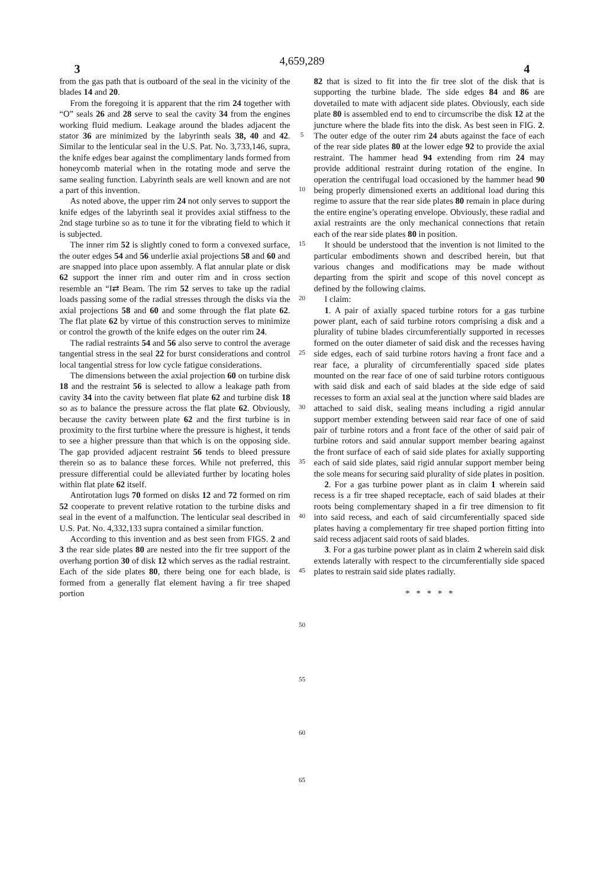3
4,659,289
4
from the gas path that is outboard of the seal in the vicinity of the blades 14 and 20.
From the foregoing it is apparent that the rim 24 together with “O” seals 26 and 28 serve to seal the cavity 34 from the engines working fluid medium. Leakage around the blades adjacent the stator 36 are minimized by the labyrinth seals 38, 40 and 42. Similar to the lenticular seal in the U.S. Pat. No. 3,733,146, supra, the knife edges bear against the complimentary lands formed from honeycomb material when in the rotating mode and serve the same sealing function. Labyrinth seals are well known and are not a part of this invention.
As noted above, the upper rim 24 not only serves to support the knife edges of the labyrinth seal it provides axial stiffness to the 2nd stage turbine so as to tune it for the vibrating field to which it is subjected.
The inner rim 52 is slightly coned to form a convexed surface, the outer edges 54 and 56 underlie axial projections 58 and 60 and are snapped into place upon assembly. A flat annular plate or disk 62 support the inner rim and outer rim and in cross section resemble an “I⇄ Beam. The rim 52 serves to take up the radial loads passing some of the radial stresses through the disks via the axial projections 58 and 60 and some through the flat plate 62. The flat plate 62 by virtue of this construction serves to minimize or control the growth of the knife edges on the outer rim 24.
The radial restraints 54 and 56 also serve to control the average tangential stress in the seal 22 for burst considerations and control local tangential stress for low cycle fatigue considerations.
The dimensions between the axial projection 60 on turbine disk 18 and the restraint 56 is selected to allow a leakage path from cavity 34 into the cavity between flat plate 62 and turbine disk 18 so as to balance the pressure across the flat plate 62. Obviously, because the cavity between plate 62 and the first turbine is in proximity to the first turbine where the pressure is highest, it tends to see a higher pressure than that which is on the opposing side. The gap provided adjacent restraint 56 tends to bleed pressure therein so as to balance these forces. While not preferred, this pressure differential could be alleviated further by locating holes within flat plate 62 itself.
Antirotation lugs 70 formed on disks 12 and 72 formed on rim 52 cooperate to prevent relative rotation to the turbine disks and seal in the event of a malfunction. The lenticular seal described in U.S. Pat. No. 4,332,133 supra contained a similar function.
According to this invention and as best seen from FIGS. 2 and 3 the rear side plates 80 are nested into the fir tree support of the overhang portion 30 of disk 12 which serves as the radial restraint. Each of the side plates 80, there being one for each blade, is formed from a generally flat element having a fir tree shaped portion
5
10
15
20
25
30
35
40
45
50
55
82 that is sized to fit into the fir tree slot of the disk that is supporting the turbine blade. The side edges 84 and 86 are dovetailed to mate with adjacent side plates. Obviously, each side plate 80 is assembled end to end to circumscribe the disk 12 at the juncture where the blade fits into the disk. As best seen in FIG. 2. The outer edge of the outer rim 24 abuts against the face of each of the rear side plates 80 at the lower edge 92 to provide the axial restraint. The hammer head 94 extending from rim 24 may provide additional restraint during rotation of the engine. In operation the centrifugal load occasioned by the hammer head 90 being properly dimensioned exerts an additional load during this regime to assure that the rear side plates 80 remain in place during the entire engine’s operating envelope. Obviously, these radial and axial restraints are the only mechanical connections that retain each of the rear side plates 80 in position.
It should be understood that the invention is not limited to the particular embodiments shown and described herein, but that various changes and modifications may be made without departing from the spirit and scope of this novel concept as defined by the following claims.
I claim:
1. A pair of axially spaced turbine rotors for a gas turbine power plant, each of said turbine rotors comprising a disk and a plurality of tubine blades circumferentially supported in recesses formed on the outer diameter of said disk and the recesses having side edges, each of said turbine rotors having a front face and a rear face, a plurality of circumferentially spaced side plates mounted on the rear face of one of said turbine rotors contiguous with said disk and each of said blades at the side edge of said recesses to form an axial seal at the junction where said blades are attached to said disk, sealing means including a rigid annular support member extending between said rear face of one of said pair of turbine rotors and a front face of the other of said pair of turbine rotors and said annular support member bearing against the front surface of each of said side plates for axially supporting each of said side plates, said rigid annular support member being the sole means for securing said plurality of side plates in position.
2. For a gas turbine power plant as in claim 1 wherein said recess is a fir tree shaped receptacle, each of said blades at their roots being complementary shaped in a fir tree dimension to fit into said recess, and each of said circumferentially spaced side plates having a complementary fir tree shaped portion fitting into said recess adjacent said roots of said blades.
3. For a gas turbine power plant as in claim 2 wherein said disk extends laterally with respect to the circumferentially side spaced plates to restrain said side plates radially.
* * * * *
60
65